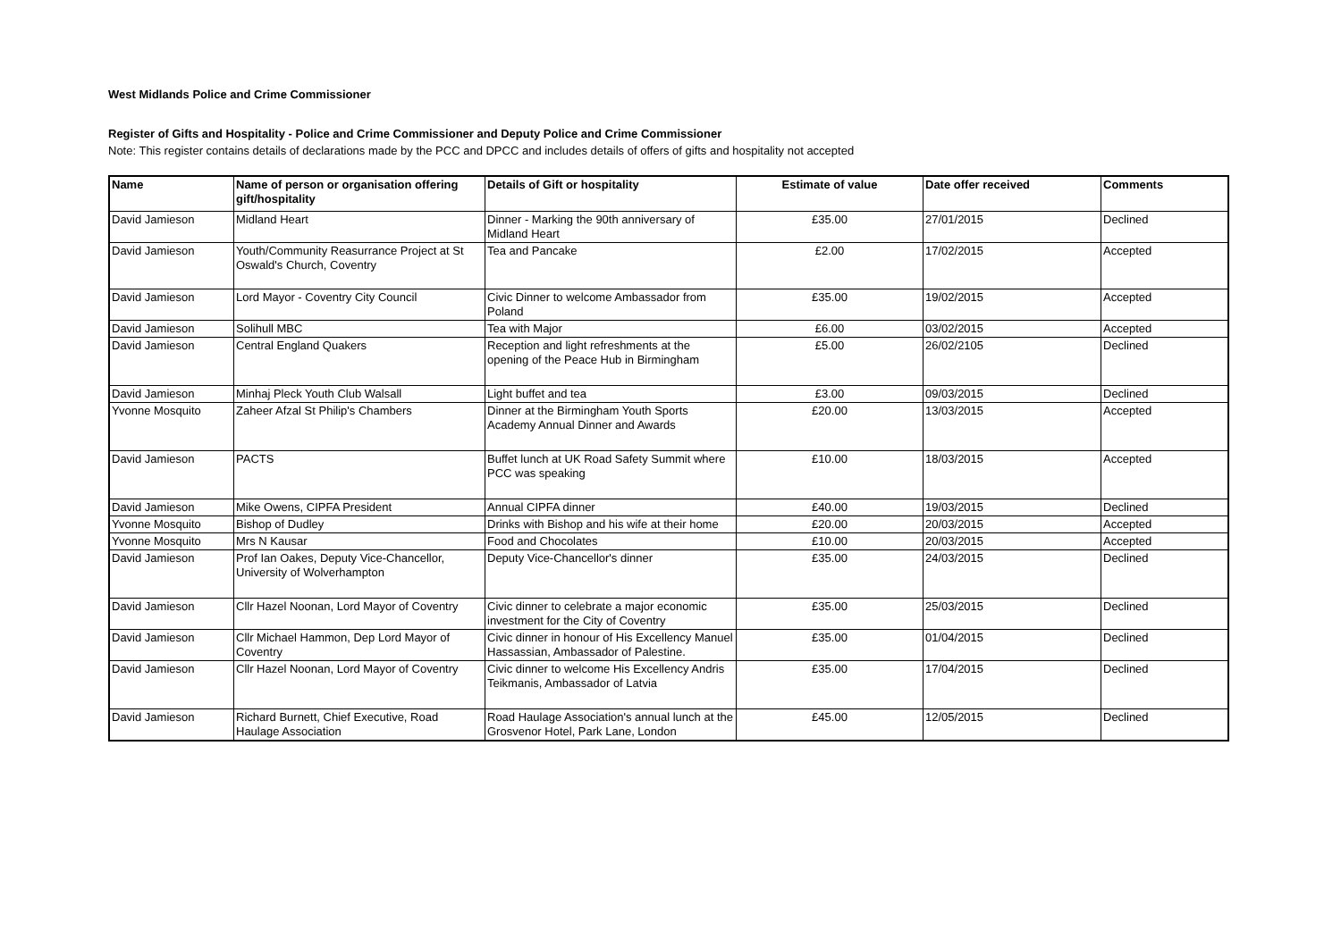West Midlands Police and Crime Commissioner
Register of Gifts and Hospitality - Police and Crime Commissioner and Deputy Police and Crime Commissioner
Note: This register contains details of declarations made by the PCC and DPCC and includes details of offers of gifts and hospitality not accepted
| Name | Name of person or organisation offering gift/hospitality | Details of Gift or hospitality | Estimate of value | Date offer received | Comments |
| --- | --- | --- | --- | --- | --- |
| David Jamieson | Midland Heart | Dinner - Marking the 90th anniversary of Midland Heart | £35.00 | 27/01/2015 | Declined |
| David Jamieson | Youth/Community Reasurrance Project at St Oswald's Church, Coventry | Tea and Pancake | £2.00 | 17/02/2015 | Accepted |
| David Jamieson | Lord Mayor - Coventry City Council | Civic Dinner to welcome Ambassador from Poland | £35.00 | 19/02/2015 | Accepted |
| David Jamieson | Solihull MBC | Tea with Major | £6.00 | 03/02/2015 | Accepted |
| David Jamieson | Central England Quakers | Reception and light refreshments at the opening of the Peace Hub in Birmingham | £5.00 | 26/02/2105 | Declined |
| David Jamieson | Minhaj Pleck Youth Club Walsall | Light buffet and tea | £3.00 | 09/03/2015 | Declined |
| Yvonne Mosquito | Zaheer Afzal St Philip's Chambers | Dinner at the Birmingham Youth Sports Academy Annual Dinner and Awards | £20.00 | 13/03/2015 | Accepted |
| David Jamieson | PACTS | Buffet lunch at UK Road Safety Summit where PCC was speaking | £10.00 | 18/03/2015 | Accepted |
| David Jamieson | Mike Owens, CIPFA President | Annual CIPFA dinner | £40.00 | 19/03/2015 | Declined |
| Yvonne Mosquito | Bishop of Dudley | Drinks with Bishop and his wife at their home | £20.00 | 20/03/2015 | Accepted |
| Yvonne Mosquito | Mrs N Kausar | Food and Chocolates | £10.00 | 20/03/2015 | Accepted |
| David Jamieson | Prof Ian Oakes, Deputy Vice-Chancellor, University of Wolverhampton | Deputy Vice-Chancellor's dinner | £35.00 | 24/03/2015 | Declined |
| David Jamieson | Cllr Hazel Noonan, Lord Mayor of Coventry | Civic dinner to celebrate a major economic investment for the City of Coventry | £35.00 | 25/03/2015 | Declined |
| David Jamieson | Cllr Michael Hammon, Dep Lord Mayor of Coventry | Civic dinner in honour of His Excellency Manuel Hassassian, Ambassador of Palestine. | £35.00 | 01/04/2015 | Declined |
| David Jamieson | Cllr Hazel Noonan, Lord Mayor of Coventry | Civic dinner to welcome His Excellency Andris Teikmanis, Ambassador of Latvia | £35.00 | 17/04/2015 | Declined |
| David Jamieson | Richard Burnett, Chief Executive, Road Haulage Association | Road Haulage Association's annual lunch at the Grosvenor Hotel, Park Lane, London | £45.00 | 12/05/2015 | Declined |